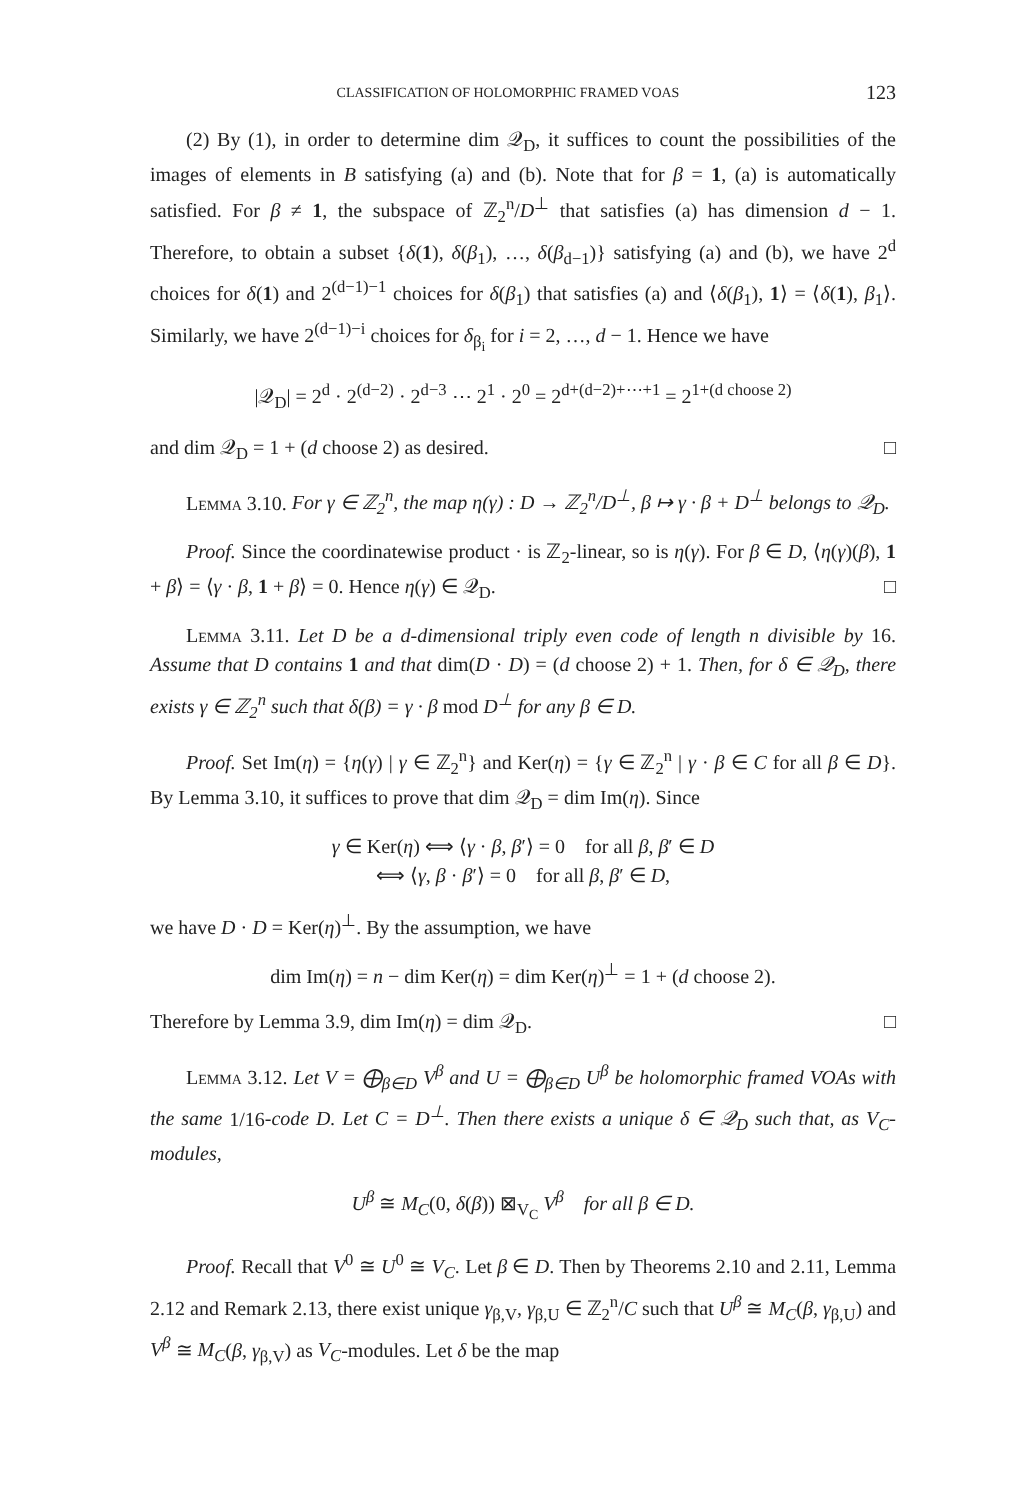CLASSIFICATION OF HOLOMORPHIC FRAMED VOAS 123
(2) By (1), in order to determine dim 𝒬<sub>D</sub>, it suffices to count the possibilities of the images of elements in B satisfying (a) and (b). Note that for β = 1, (a) is automatically satisfied. For β ≠ 1, the subspace of ℤ<sub>2</sub><sup>n</sup>/D<sup>⊥</sup> that satisfies (a) has dimension d − 1. Therefore, to obtain a subset {δ(1), δ(β<sub>1</sub>), …, δ(β<sub>d−1</sub>)} satisfying (a) and (b), we have 2<sup>d</sup> choices for δ(1) and 2<sup>(d−1)−1</sup> choices for δ(β<sub>1</sub>) that satisfies (a) and ⟨δ(β<sub>1</sub>), 1⟩ = ⟨δ(1), β<sub>1</sub>⟩. Similarly, we have 2<sup>(d−1)−i</sup> choices for δ<sub>β<sub>i</sub></sub> for i = 2, …, d − 1. Hence we have
|𝒬<sub>D</sub>| = 2<sup>d</sup> · 2<sup>(d−2)</sup> · 2<sup>d−3</sup> ⋯ 2<sup>1</sup> · 2<sup>0</sup> = 2<sup>d+(d−2)+⋯+1</sup> = 2<sup>1+(d choose 2)</sup>
and dim 𝒬<sub>D</sub> = 1 + (d choose 2) as desired. □
Lemma 3.10. For γ ∈ ℤ<sub>2</sub><sup>n</sup>, the map η(γ) : D → ℤ<sub>2</sub><sup>n</sup>/D<sup>⊥</sup>, β ↦ γ · β + D<sup>⊥</sup> belongs to 𝒬<sub>D</sub>.
Proof. Since the coordinatewise product · is ℤ<sub>2</sub>-linear, so is η(γ). For β ∈ D, ⟨η(γ)(β), 1 + β⟩ = ⟨γ · β, 1 + β⟩ = 0. Hence η(γ) ∈ 𝒬<sub>D</sub>. □
Lemma 3.11. Let D be a d-dimensional triply even code of length n divisible by 16. Assume that D contains 1 and that dim(D · D) = (d choose 2) + 1. Then, for δ ∈ 𝒬<sub>D</sub>, there exists γ ∈ ℤ<sub>2</sub><sup>n</sup> such that δ(β) = γ · β mod D<sup>⊥</sup> for any β ∈ D.
Proof. Set Im(η) = {η(γ) | γ ∈ ℤ<sub>2</sub><sup>n</sup>} and Ker(η) = {γ ∈ ℤ<sub>2</sub><sup>n</sup> | γ · β ∈ C for all β ∈ D}. By Lemma 3.10, it suffices to prove that dim 𝒬<sub>D</sub> = dim Im(η). Since
γ ∈ Ker(η) ⟺ ⟨γ · β, β′⟩ = 0 for all β, β′ ∈ D
⟺ ⟨γ, β · β′⟩ = 0 for all β, β′ ∈ D,
we have D · D = Ker(η)<sup>⊥</sup>. By the assumption, we have
dim Im(η) = n − dim Ker(η) = dim Ker(η)<sup>⊥</sup> = 1 + (d choose 2).
Therefore by Lemma 3.9, dim Im(η) = dim 𝒬<sub>D</sub>. □
Lemma 3.12. Let V = ⨁<sub>β∈D</sub> V<sup>β</sup> and U = ⨁<sub>β∈D</sub> U<sup>β</sup> be holomorphic framed VOAs with the same 1/16-code D. Let C = D<sup>⊥</sup>. Then there exists a unique δ ∈ 𝒬<sub>D</sub> such that, as V<sub>C</sub>-modules,
U<sup>β</sup> ≅ M<sub>C</sub>(0, δ(β)) ⊠<sub>V<sub>C</sub></sub> V<sup>β</sup> for all β ∈ D.
Proof. Recall that V<sup>0</sup> ≅ U<sup>0</sup> ≅ V<sub>C</sub>. Let β ∈ D. Then by Theorems 2.10 and 2.11, Lemma 2.12 and Remark 2.13, there exist unique γ<sub>β,V</sub>, γ<sub>β,U</sub> ∈ ℤ<sub>2</sub><sup>n</sup>/C such that U<sup>β</sup> ≅ M<sub>C</sub>(β, γ<sub>β,U</sub>) and V<sup>β</sup> ≅ M<sub>C</sub>(β, γ<sub>β,V</sub>) as V<sub>C</sub>-modules. Let δ be the map